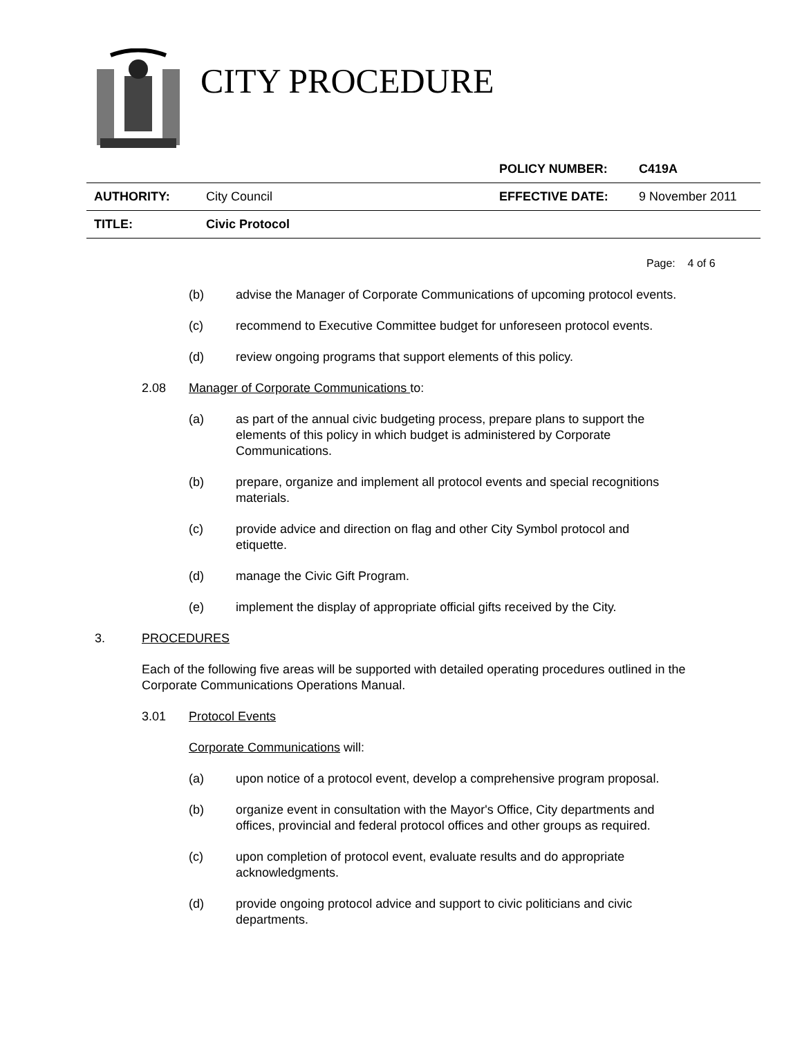CITY PROCEDURE
| | | POLICY NUMBER: | C419A |
| AUTHORITY: | City Council | EFFECTIVE DATE: | 9 November 2011 |
| TITLE: | Civic Protocol | | |
Page: 4 of 6
(b) advise the Manager of Corporate Communications of upcoming protocol events.
(c) recommend to Executive Committee budget for unforeseen protocol events.
(d) review ongoing programs that support elements of this policy.
2.08 Manager of Corporate Communications to:
(a) as part of the annual civic budgeting process, prepare plans to support the elements of this policy in which budget is administered by Corporate Communications.
(b) prepare, organize and implement all protocol events and special recognitions materials.
(c) provide advice and direction on flag and other City Symbol protocol and etiquette.
(d) manage the Civic Gift Program.
(e) implement the display of appropriate official gifts received by the City.
3. PROCEDURES
Each of the following five areas will be supported with detailed operating procedures outlined in the Corporate Communications Operations Manual.
3.01 Protocol Events
Corporate Communications will:
(a) upon notice of a protocol event, develop a comprehensive program proposal.
(b) organize event in consultation with the Mayor's Office, City departments and offices, provincial and federal protocol offices and other groups as required.
(c) upon completion of protocol event, evaluate results and do appropriate acknowledgments.
(d) provide ongoing protocol advice and support to civic politicians and civic departments.